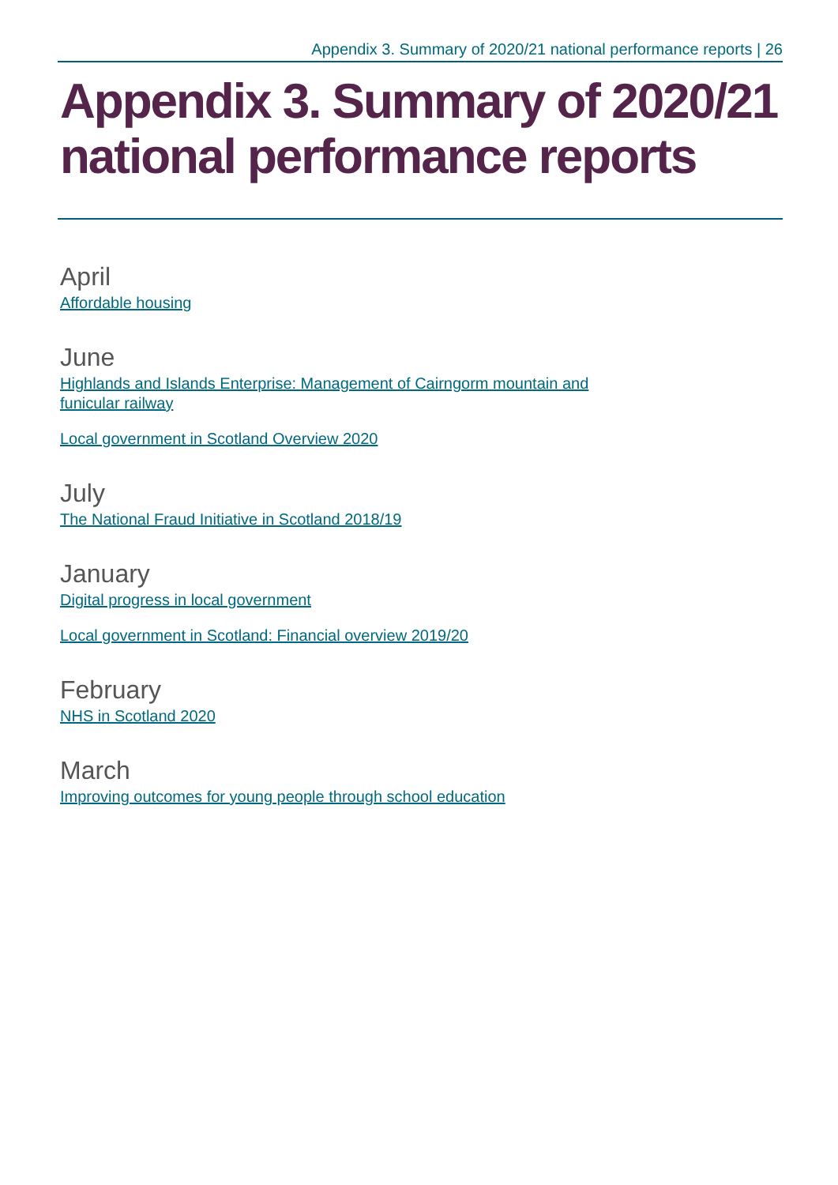Appendix 3. Summary of 2020/21 national performance reports | 26
Appendix 3. Summary of 2020/21 national performance reports
April
Affordable housing
June
Highlands and Islands Enterprise: Management of Cairngorm mountain and
funicular railway
Local government in Scotland Overview 2020
July
The National Fraud Initiative in Scotland 2018/19
January
Digital progress in local government
Local government in Scotland: Financial overview 2019/20
February
NHS in Scotland 2020
March
Improving outcomes for young people through school education